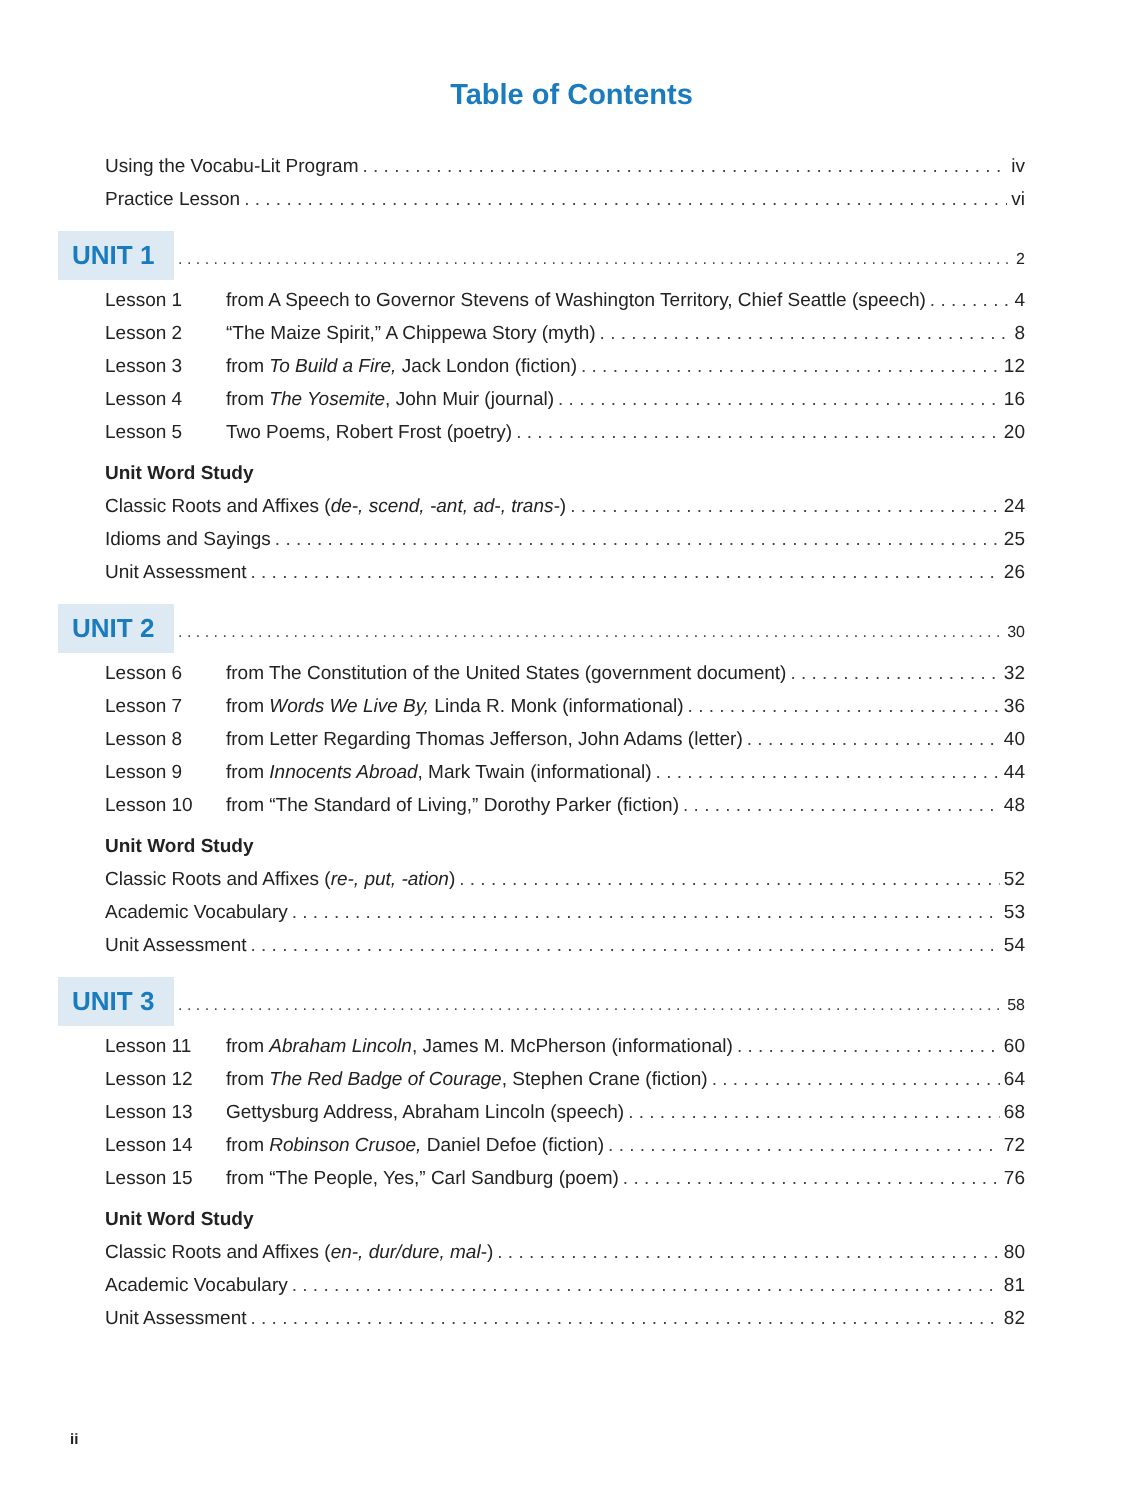Table of Contents
Using the Vocabu-Lit Program iv
Practice Lesson vi
UNIT 1 2
Lesson 1 from A Speech to Governor Stevens of Washington Territory, Chief Seattle (speech) 4
Lesson 2 “The Maize Spirit,” A Chippewa Story (myth) 8
Lesson 3 from To Build a Fire, Jack London (fiction) 12
Lesson 4 from The Yosemite, John Muir (journal) 16
Lesson 5 Two Poems, Robert Frost (poetry) 20
Unit Word Study
Classic Roots and Affixes (de-, scend, -ant, ad-, trans-) 24
Idioms and Sayings 25
Unit Assessment 26
UNIT 2 30
Lesson 6 from The Constitution of the United States (government document) 32
Lesson 7 from Words We Live By, Linda R. Monk (informational) 36
Lesson 8 from Letter Regarding Thomas Jefferson, John Adams (letter) 40
Lesson 9 from Innocents Abroad, Mark Twain (informational) 44
Lesson 10 from “The Standard of Living,” Dorothy Parker (fiction) 48
Unit Word Study
Classic Roots and Affixes (re-, put, -ation) 52
Academic Vocabulary 53
Unit Assessment 54
UNIT 3 58
Lesson 11 from Abraham Lincoln, James M. McPherson (informational) 60
Lesson 12 from The Red Badge of Courage, Stephen Crane (fiction) 64
Lesson 13 Gettysburg Address, Abraham Lincoln (speech) 68
Lesson 14 from Robinson Crusoe, Daniel Defoe (fiction) 72
Lesson 15 from “The People, Yes,” Carl Sandburg (poem) 76
Unit Word Study
Classic Roots and Affixes (en-, dur/dure, mal-) 80
Academic Vocabulary 81
Unit Assessment 82
ii